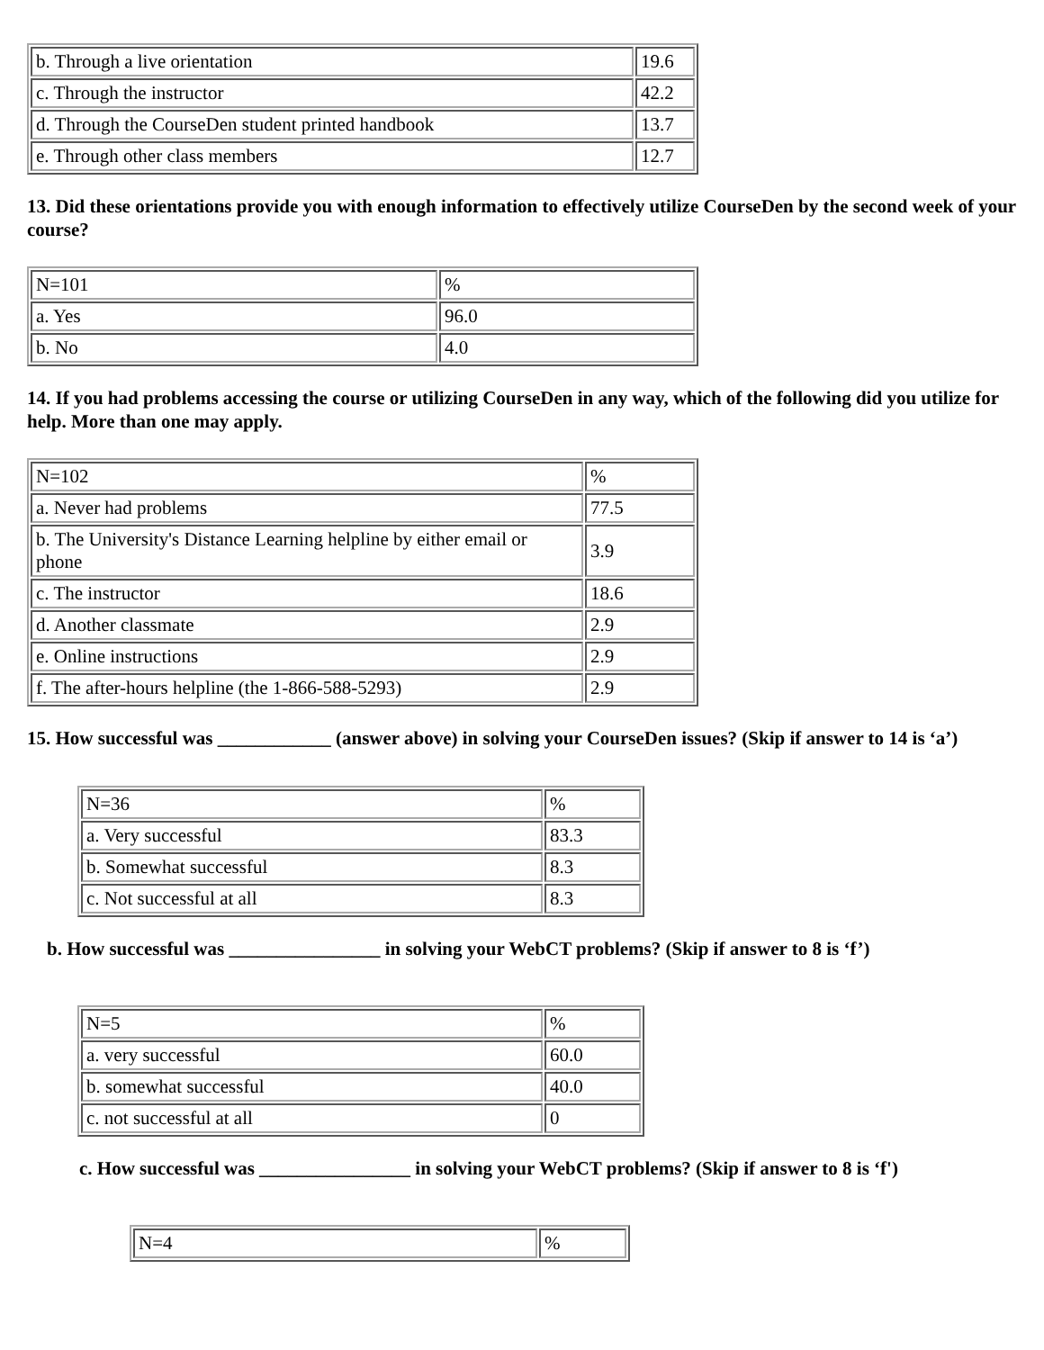| b. Through a live orientation | 19.6 |
| c. Through the instructor | 42.2 |
| d. Through the CourseDen student printed handbook | 13.7 |
| e. Through other class members | 12.7 |
13. Did these orientations provide you with enough information to effectively utilize CourseDen by the second week of your course?
| N=101 | % |
| a. Yes | 96.0 |
| b. No | 4.0 |
14. If you had problems accessing the course or utilizing CourseDen in any way, which of the following did you utilize for help. More than one may apply.
| N=102 | % |
| a. Never had problems | 77.5 |
| b. The University's Distance Learning helpline by either email or phone | 3.9 |
| c. The instructor | 18.6 |
| d. Another classmate | 2.9 |
| e. Online instructions | 2.9 |
| f. The after-hours helpline (the 1-866-588-5293) | 2.9 |
15. How successful was ____________ (answer above) in solving your CourseDen issues? (Skip if answer to 14 is ‘a’)
| N=36 | % |
| a. Very successful | 83.3 |
| b. Somewhat successful | 8.3 |
| c. Not successful at all | 8.3 |
b. How successful was ________________ in solving your WebCT problems? (Skip if answer to 8 is ‘f’)
| N=5 | % |
| a. very successful | 60.0 |
| b. somewhat successful | 40.0 |
| c. not successful at all | 0 |
c. How successful was ________________ in solving your WebCT problems? (Skip if answer to 8 is ‘f')
| N=4 | % |